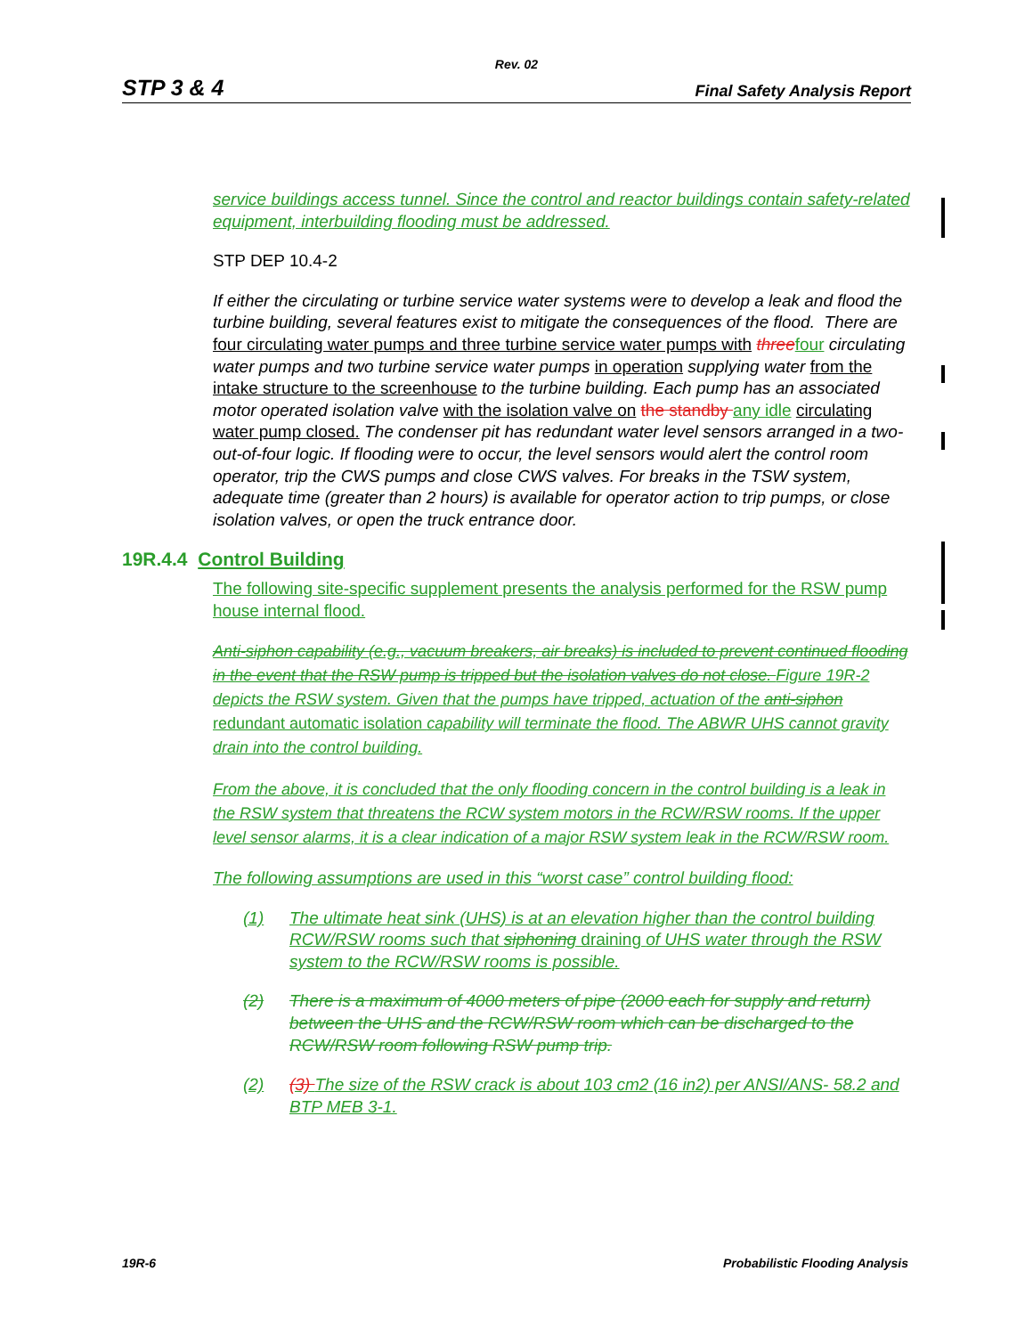Rev. 02
STP 3 & 4 Final Safety Analysis Report
service buildings access tunnel. Since the control and reactor buildings contain safety-related equipment, interbuilding flooding must be addressed.
STP DEP 10.4-2
If either the circulating or turbine service water systems were to develop a leak and flood the turbine building, several features exist to mitigate the consequences of the flood. There are four circulating water pumps and three turbine service water pumps with three four circulating water pumps and two turbine service water pumps in operation supplying water from the intake structure to the screenhouse to the turbine building. Each pump has an associated motor operated isolation valve with the isolation valve on the standby any idle circulating water pump closed. The condenser pit has redundant water level sensors arranged in a two-out-of-four logic. If flooding were to occur, the level sensors would alert the control room operator, trip the CWS pumps and close CWS valves. For breaks in the TSW system, adequate time (greater than 2 hours) is available for operator action to trip pumps, or close isolation valves, or open the truck entrance door.
19R.4.4 Control Building
The following site-specific supplement presents the analysis performed for the RSW pump house internal flood.
Anti-siphon capability (e.g., vacuum breakers, air breaks) is included to prevent continued flooding in the event that the RSW pump is tripped but the isolation valves do not close. Figure 19R-2 depicts the RSW system. Given that the pumps have tripped, actuation of the anti-siphon redundant automatic isolation capability will terminate the flood. The ABWR UHS cannot gravity drain into the control building.
From the above, it is concluded that the only flooding concern in the control building is a leak in the RSW system that threatens the RCW system motors in the RCW/RSW rooms. If the upper level sensor alarms, it is a clear indication of a major RSW system leak in the RCW/RSW room.
The following assumptions are used in this “worst case” control building flood:
(1) The ultimate heat sink (UHS) is at an elevation higher than the control building RCW/RSW rooms such that siphoning draining of UHS water through the RSW system to the RCW/RSW rooms is possible.
(2) There is a maximum of 4000 meters of pipe (2000 each for supply and return) between the UHS and the RCW/RSW room which can be discharged to the RCW/RSW room following RSW pump trip.
(2) (3) The size of the RSW crack is about 103 cm2 (16 in2) per ANSI/ANS- 58.2 and BTP MEB 3-1.
19R-6 Probabilistic Flooding Analysis